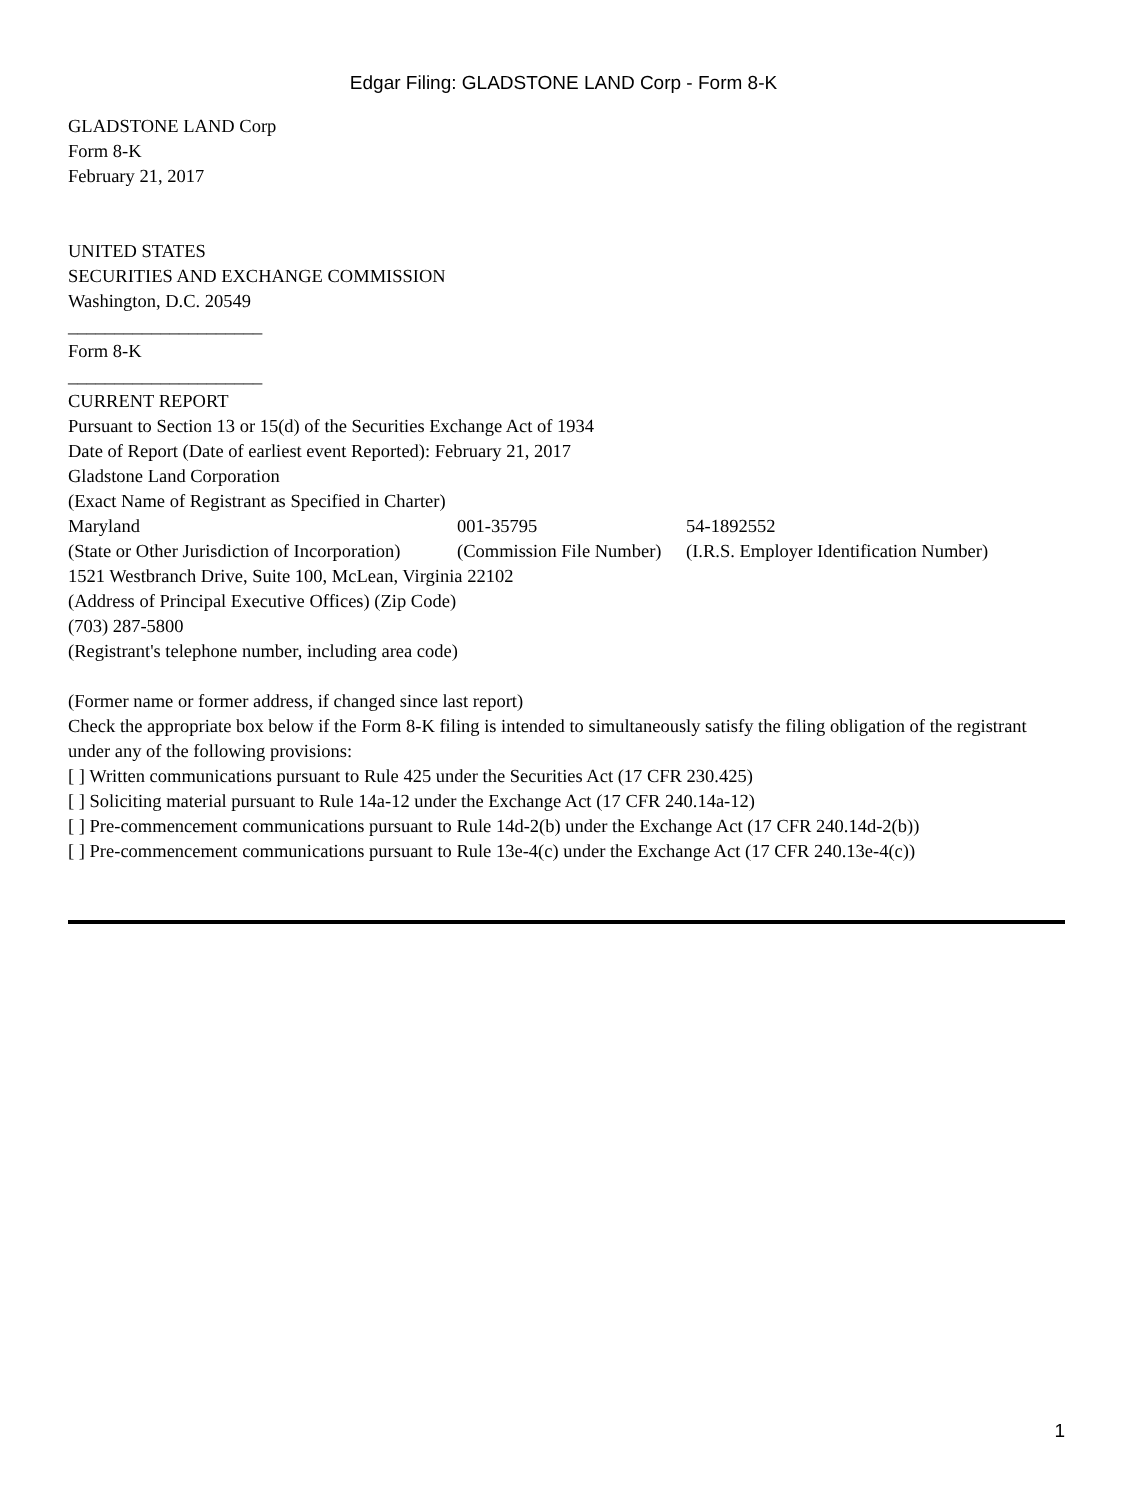Edgar Filing: GLADSTONE LAND Corp - Form 8-K
GLADSTONE LAND Corp
Form 8-K
February 21, 2017
UNITED STATES
SECURITIES AND EXCHANGE COMMISSION
Washington, D.C. 20549
_____________________
Form 8-K
_____________________
CURRENT REPORT
Pursuant to Section 13 or 15(d) of the Securities Exchange Act of 1934
Date of Report (Date of earliest event Reported): February 21, 2017
Gladstone Land Corporation
(Exact Name of Registrant as Specified in Charter)
| Maryland | 001-35795 | 54-1892552 |
| (State or Other Jurisdiction of Incorporation) | (Commission File Number) | (I.R.S. Employer Identification Number) |
1521 Westbranch Drive, Suite 100, McLean, Virginia 22102
(Address of Principal Executive Offices) (Zip Code)
(703) 287-5800
(Registrant's telephone number, including area code)
(Former name or former address, if changed since last report)
Check the appropriate box below if the Form 8-K filing is intended to simultaneously satisfy the filing obligation of the registrant under any of the following provisions:
[ ] Written communications pursuant to Rule 425 under the Securities Act (17 CFR 230.425)
[ ] Soliciting material pursuant to Rule 14a-12 under the Exchange Act (17 CFR 240.14a-12)
[ ] Pre-commencement communications pursuant to Rule 14d-2(b) under the Exchange Act (17 CFR 240.14d-2(b))
[ ] Pre-commencement communications pursuant to Rule 13e-4(c) under the Exchange Act (17 CFR 240.13e-4(c))
1